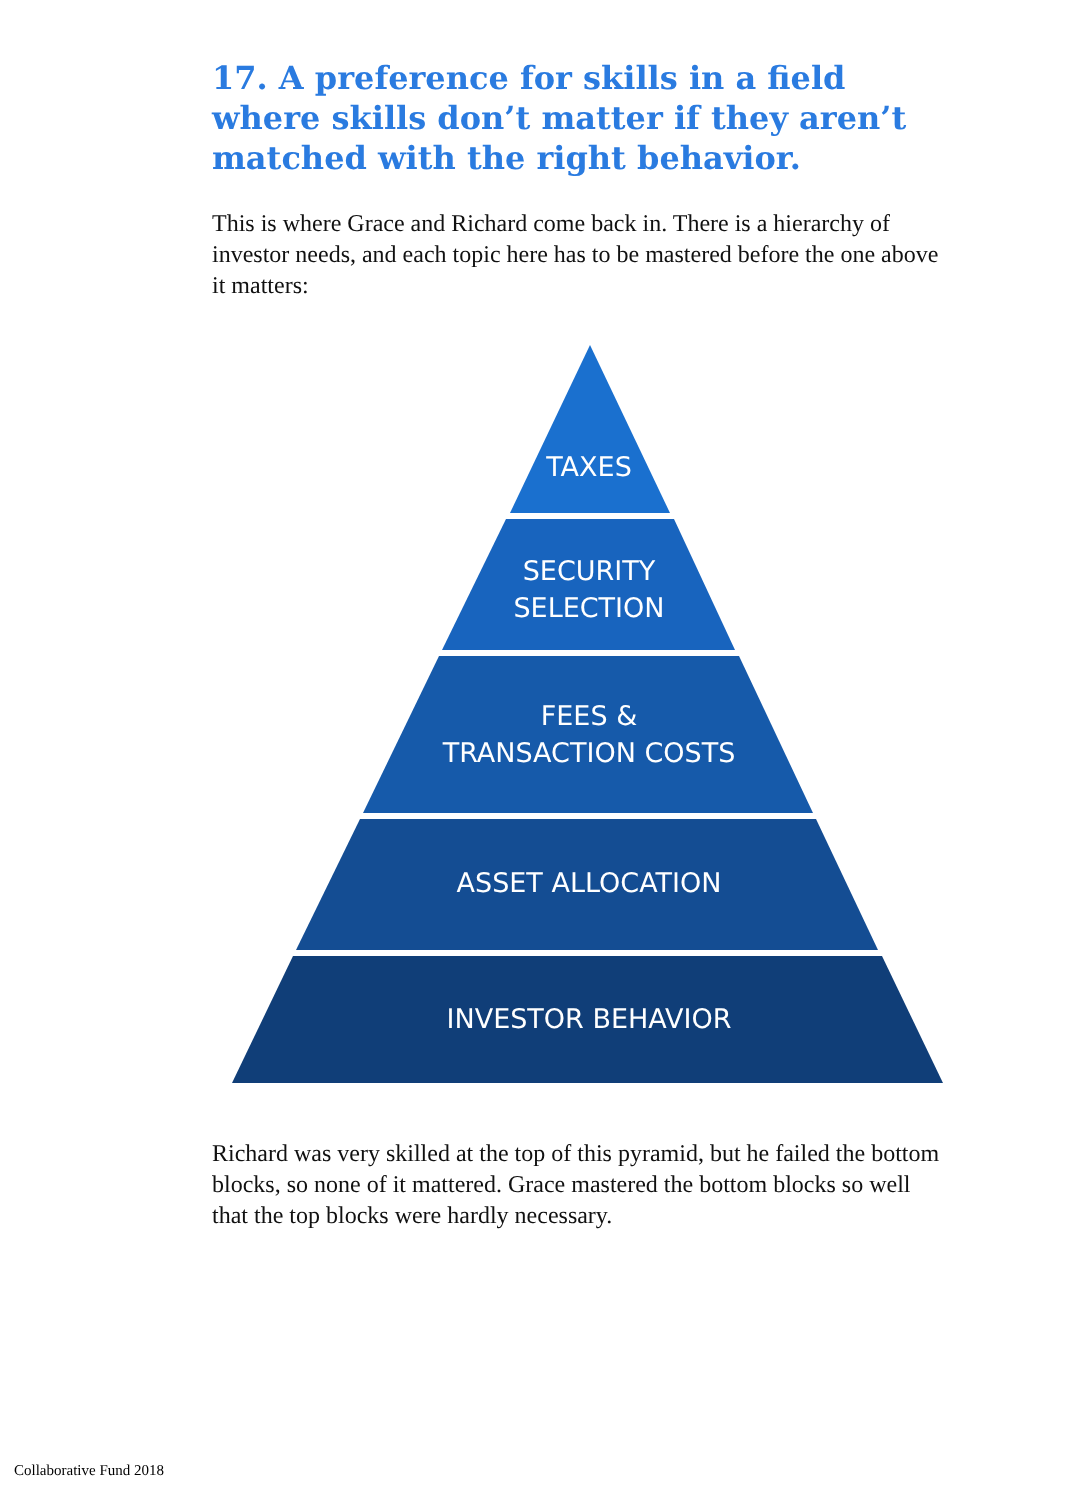17. A preference for skills in a field where skills don’t matter if they aren’t matched with the right behavior.
This is where Grace and Richard come back in. There is a hierarchy of investor needs, and each topic here has to be mastered before the one above it matters:
TAXES
SECURITY
SELECTION
FEES &
TRANSACTION COSTS
ASSET ALLOCATION
INVESTOR BEHAVIOR
Richard was very skilled at the top of this pyramid, but he failed the bottom blocks, so none of it mattered. Grace mastered the bottom blocks so well that the top blocks were hardly necessary.
Collaborative Fund 2018